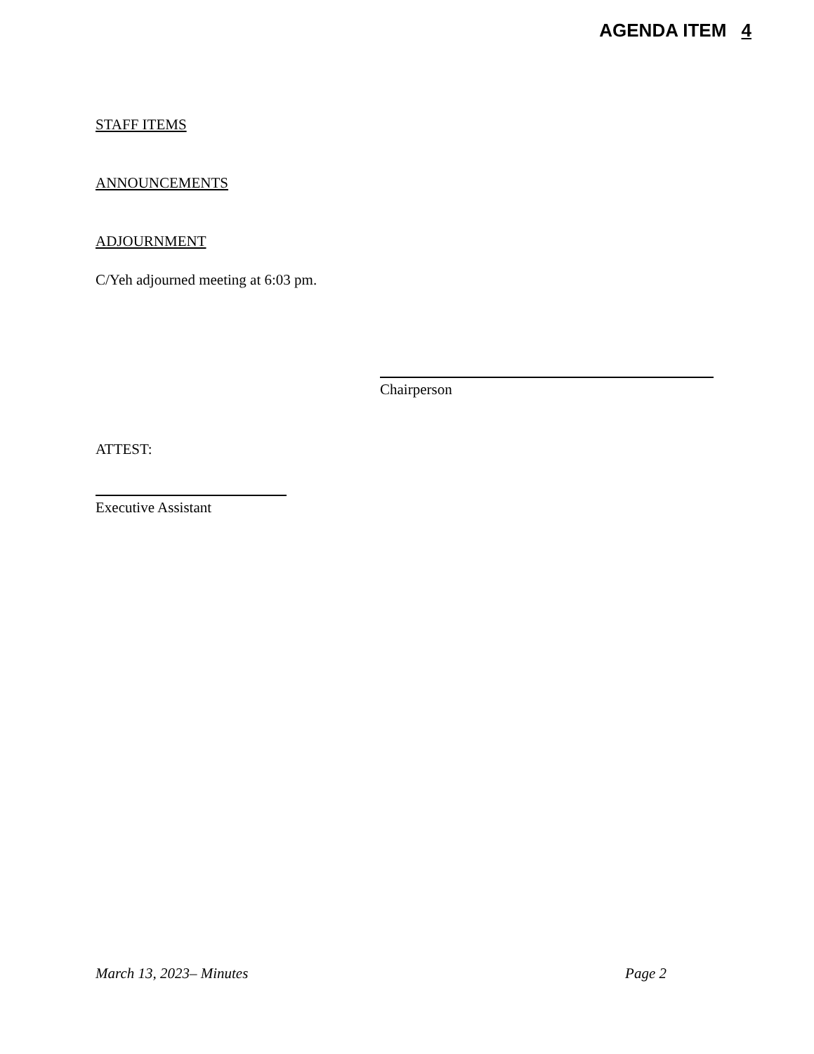AGENDA ITEM 4
STAFF ITEMS
ANNOUNCEMENTS
ADJOURNMENT
C/Yeh adjourned meeting at 6:03 pm.
Chairperson
ATTEST:
Executive Assistant
March 13, 2023– Minutes Page 2